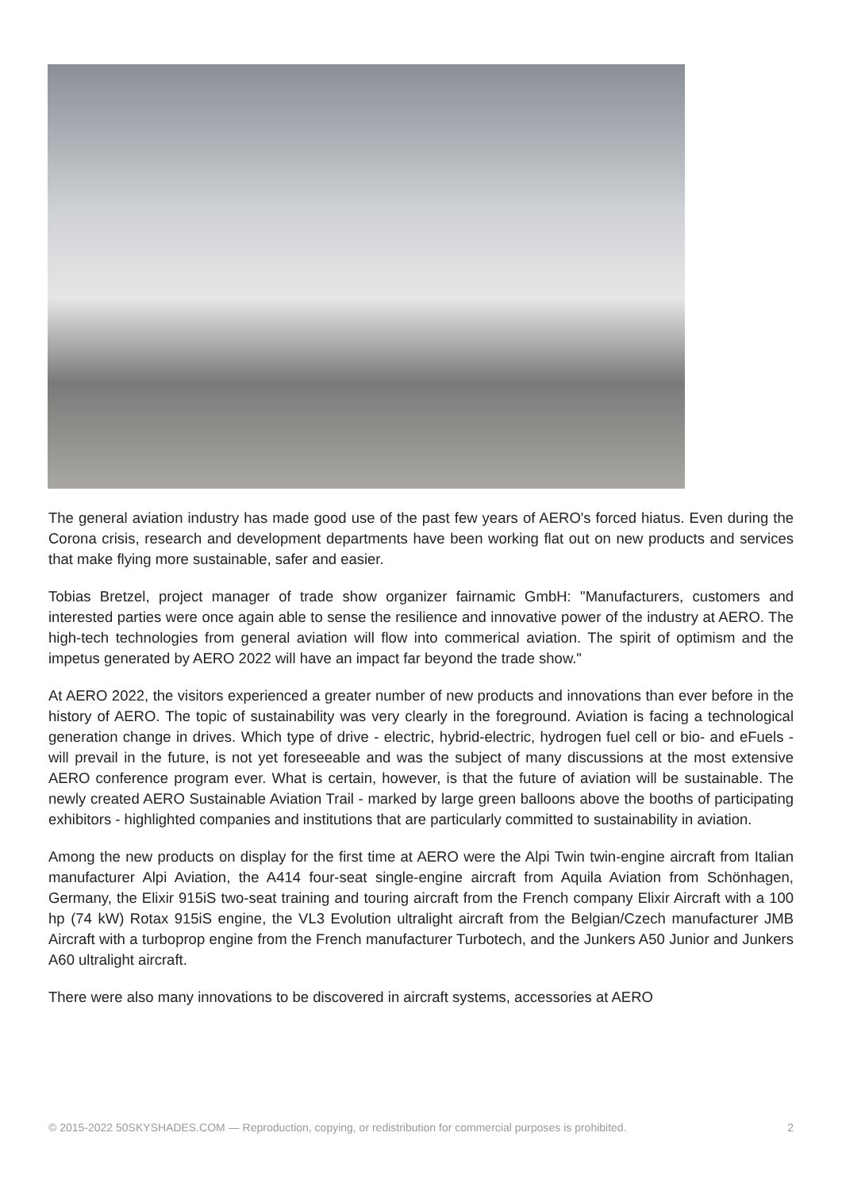The general aviation industry has made good use of the past few years of AERO's forced hiatus. Even during the Corona crisis, research and development departments have been working flat out on new products and services that make flying more sustainable, safer and easier.
Tobias Bretzel, project manager of trade show organizer fairnamic GmbH: "Manufacturers, customers and interested parties were once again able to sense the resilience and innovative power of the industry at AERO. The high-tech technologies from general aviation will flow into commerical aviation. The spirit of optimism and the impetus generated by AERO 2022 will have an impact far beyond the trade show."
At AERO 2022, the visitors experienced a greater number of new products and innovations than ever before in the history of AERO. The topic of sustainability was very clearly in the foreground. Aviation is facing a technological generation change in drives. Which type of drive - electric, hybrid-electric, hydrogen fuel cell or bio- and eFuels - will prevail in the future, is not yet foreseeable and was the subject of many discussions at the most extensive AERO conference program ever. What is certain, however, is that the future of aviation will be sustainable. The newly created AERO Sustainable Aviation Trail - marked by large green balloons above the booths of participating exhibitors - highlighted companies and institutions that are particularly committed to sustainability in aviation.
Among the new products on display for the first time at AERO were the Alpi Twin twin-engine aircraft from Italian manufacturer Alpi Aviation, the A414 four-seat single-engine aircraft from Aquila Aviation from Schönhagen, Germany, the Elixir 915iS two-seat training and touring aircraft from the French company Elixir Aircraft with a 100 hp (74 kW) Rotax 915iS engine, the VL3 Evolution ultralight aircraft from the Belgian/Czech manufacturer JMB Aircraft with a turboprop engine from the French manufacturer Turbotech, and the Junkers A50 Junior and Junkers A60 ultralight aircraft.
There were also many innovations to be discovered in aircraft systems, accessories at AERO
© 2015-2022 50SKYSHADES.COM — Reproduction, copying, or redistribution for commercial purposes is prohibited. 2